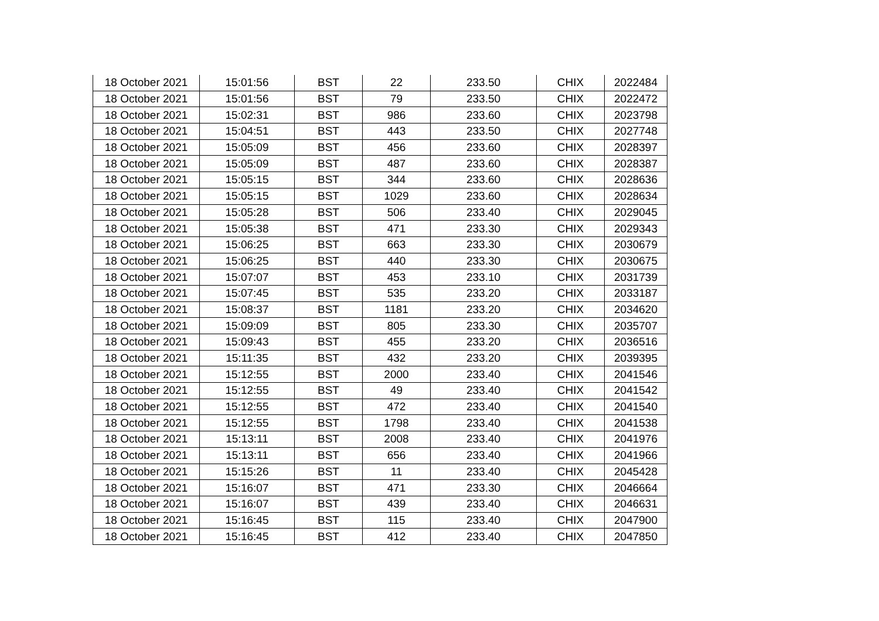| 18 October 2021 | 15:01:56 | BST | 22 | 233.50 | CHIX | 2022484 |
| 18 October 2021 | 15:01:56 | BST | 79 | 233.50 | CHIX | 2022472 |
| 18 October 2021 | 15:02:31 | BST | 986 | 233.60 | CHIX | 2023798 |
| 18 October 2021 | 15:04:51 | BST | 443 | 233.50 | CHIX | 2027748 |
| 18 October 2021 | 15:05:09 | BST | 456 | 233.60 | CHIX | 2028397 |
| 18 October 2021 | 15:05:09 | BST | 487 | 233.60 | CHIX | 2028387 |
| 18 October 2021 | 15:05:15 | BST | 344 | 233.60 | CHIX | 2028636 |
| 18 October 2021 | 15:05:15 | BST | 1029 | 233.60 | CHIX | 2028634 |
| 18 October 2021 | 15:05:28 | BST | 506 | 233.40 | CHIX | 2029045 |
| 18 October 2021 | 15:05:38 | BST | 471 | 233.30 | CHIX | 2029343 |
| 18 October 2021 | 15:06:25 | BST | 663 | 233.30 | CHIX | 2030679 |
| 18 October 2021 | 15:06:25 | BST | 440 | 233.30 | CHIX | 2030675 |
| 18 October 2021 | 15:07:07 | BST | 453 | 233.10 | CHIX | 2031739 |
| 18 October 2021 | 15:07:45 | BST | 535 | 233.20 | CHIX | 2033187 |
| 18 October 2021 | 15:08:37 | BST | 1181 | 233.20 | CHIX | 2034620 |
| 18 October 2021 | 15:09:09 | BST | 805 | 233.30 | CHIX | 2035707 |
| 18 October 2021 | 15:09:43 | BST | 455 | 233.20 | CHIX | 2036516 |
| 18 October 2021 | 15:11:35 | BST | 432 | 233.20 | CHIX | 2039395 |
| 18 October 2021 | 15:12:55 | BST | 2000 | 233.40 | CHIX | 2041546 |
| 18 October 2021 | 15:12:55 | BST | 49 | 233.40 | CHIX | 2041542 |
| 18 October 2021 | 15:12:55 | BST | 472 | 233.40 | CHIX | 2041540 |
| 18 October 2021 | 15:12:55 | BST | 1798 | 233.40 | CHIX | 2041538 |
| 18 October 2021 | 15:13:11 | BST | 2008 | 233.40 | CHIX | 2041976 |
| 18 October 2021 | 15:13:11 | BST | 656 | 233.40 | CHIX | 2041966 |
| 18 October 2021 | 15:15:26 | BST | 11 | 233.40 | CHIX | 2045428 |
| 18 October 2021 | 15:16:07 | BST | 471 | 233.30 | CHIX | 2046664 |
| 18 October 2021 | 15:16:07 | BST | 439 | 233.40 | CHIX | 2046631 |
| 18 October 2021 | 15:16:45 | BST | 115 | 233.40 | CHIX | 2047900 |
| 18 October 2021 | 15:16:45 | BST | 412 | 233.40 | CHIX | 2047850 |